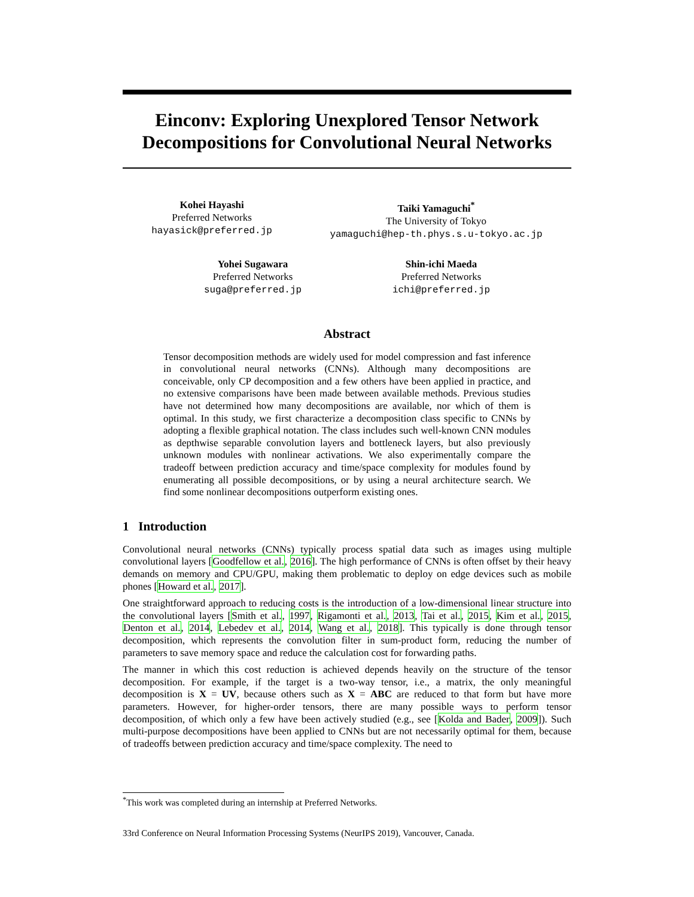Einconv: Exploring Unexplored Tensor Network Decompositions for Convolutional Neural Networks
Kohei Hayashi
Preferred Networks
hayasick@preferred.jp
Taiki Yamaguchi<sup>*</sup>
The University of Tokyo
yamaguchi@hep-th.phys.s.u-tokyo.ac.jp
Yohei Sugawara
Preferred Networks
suga@preferred.jp
Shin-ichi Maeda
Preferred Networks
ichi@preferred.jp
Abstract
Tensor decomposition methods are widely used for model compression and fast inference in convolutional neural networks (CNNs). Although many decompositions are conceivable, only CP decomposition and a few others have been applied in practice, and no extensive comparisons have been made between available methods. Previous studies have not determined how many decompositions are available, nor which of them is optimal. In this study, we first characterize a decomposition class specific to CNNs by adopting a flexible graphical notation. The class includes such well-known CNN modules as depthwise separable convolution layers and bottleneck layers, but also previously unknown modules with nonlinear activations. We also experimentally compare the tradeoff between prediction accuracy and time/space complexity for modules found by enumerating all possible decompositions, or by using a neural architecture search. We find some nonlinear decompositions outperform existing ones.
1 Introduction
Convolutional neural networks (CNNs) typically process spatial data such as images using multiple convolutional layers [Goodfellow et al., 2016]. The high performance of CNNs is often offset by their heavy demands on memory and CPU/GPU, making them problematic to deploy on edge devices such as mobile phones [Howard et al., 2017].
One straightforward approach to reducing costs is the introduction of a low-dimensional linear structure into the convolutional layers [Smith et al., 1997, Rigamonti et al., 2013, Tai et al., 2015, Kim et al., 2015, Denton et al., 2014, Lebedev et al., 2014, Wang et al., 2018]. This typically is done through tensor decomposition, which represents the convolution filter in sum-product form, reducing the number of parameters to save memory space and reduce the calculation cost for forwarding paths.
The manner in which this cost reduction is achieved depends heavily on the structure of the tensor decomposition. For example, if the target is a two-way tensor, i.e., a matrix, the only meaningful decomposition is X = UV, because others such as X = ABC are reduced to that form but have more parameters. However, for higher-order tensors, there are many possible ways to perform tensor decomposition, of which only a few have been actively studied (e.g., see [Kolda and Bader, 2009]). Such multi-purpose decompositions have been applied to CNNs but are not necessarily optimal for them, because of tradeoffs between prediction accuracy and time/space complexity. The need to
<sup>*</sup> This work was completed during an internship at Preferred Networks.
33rd Conference on Neural Information Processing Systems (NeurIPS 2019), Vancouver, Canada.